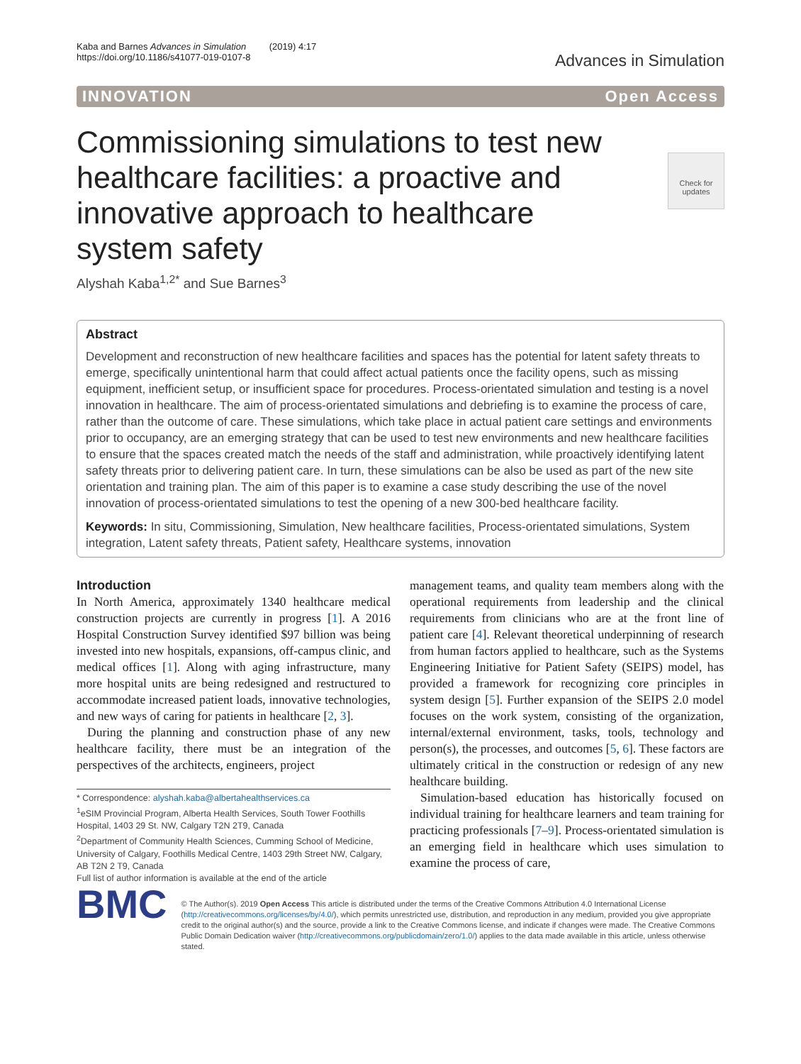Kaba and Barnes Advances in Simulation (2019) 4:17
https://doi.org/10.1186/s41077-019-0107-8
Advances in Simulation
INNOVATION Open Access
Check for updates
Commissioning simulations to test new healthcare facilities: a proactive and innovative approach to healthcare system safety
Alyshah Kaba<sup>1,2*</sup> and Sue Barnes<sup>3</sup>
Abstract
Development and reconstruction of new healthcare facilities and spaces has the potential for latent safety threats to emerge, specifically unintentional harm that could affect actual patients once the facility opens, such as missing equipment, inefficient setup, or insufficient space for procedures. Process-orientated simulation and testing is a novel innovation in healthcare. The aim of process-orientated simulations and debriefing is to examine the process of care, rather than the outcome of care. These simulations, which take place in actual patient care settings and environments prior to occupancy, are an emerging strategy that can be used to test new environments and new healthcare facilities to ensure that the spaces created match the needs of the staff and administration, while proactively identifying latent safety threats prior to delivering patient care. In turn, these simulations can be also be used as part of the new site orientation and training plan. The aim of this paper is to examine a case study describing the use of the novel innovation of process-orientated simulations to test the opening of a new 300-bed healthcare facility.
Keywords: In situ, Commissioning, Simulation, New healthcare facilities, Process-orientated simulations, System integration, Latent safety threats, Patient safety, Healthcare systems, innovation
Introduction
In North America, approximately 1340 healthcare medical construction projects are currently in progress [1]. A 2016 Hospital Construction Survey identified $97 billion was being invested into new hospitals, expansions, off-campus clinic, and medical offices [1]. Along with aging infrastructure, many more hospital units are being redesigned and restructured to accommodate increased patient loads, innovative technologies, and new ways of caring for patients in healthcare [2, 3].
During the planning and construction phase of any new healthcare facility, there must be an integration of the perspectives of the architects, engineers, project
* Correspondence: alyshah.kaba@albertahealthservices.ca
<sup>1</sup> eSIM Provincial Program, Alberta Health Services, South Tower Foothills Hospital, 1403 29 St. NW, Calgary T2N 2T9, Canada
<sup>2</sup> Department of Community Health Sciences, Cumming School of Medicine, University of Calgary, Foothills Medical Centre, 1403 29th Street NW, Calgary, AB T2N 2 T9, Canada
Full list of author information is available at the end of the article
management teams, and quality team members along with the operational requirements from leadership and the clinical requirements from clinicians who are at the front line of patient care [4]. Relevant theoretical underpinning of research from human factors applied to healthcare, such as the Systems Engineering Initiative for Patient Safety (SEIPS) model, has provided a framework for recognizing core principles in system design [5]. Further expansion of the SEIPS 2.0 model focuses on the work system, consisting of the organization, internal/external environment, tasks, tools, technology and person(s), the processes, and outcomes [5, 6]. These factors are ultimately critical in the construction or redesign of any new healthcare building.
Simulation-based education has historically focused on individual training for healthcare learners and team training for practicing professionals [7–9]. Process-orientated simulation is an emerging field in healthcare which uses simulation to examine the process of care,
BMC
© The Author(s). 2019 Open Access This article is distributed under the terms of the Creative Commons Attribution 4.0 International License (http://creativecommons.org/licenses/by/4.0/), which permits unrestricted use, distribution, and reproduction in any medium, provided you give appropriate credit to the original author(s) and the source, provide a link to the Creative Commons license, and indicate if changes were made. The Creative Commons Public Domain Dedication waiver (http://creativecommons.org/publicdomain/zero/1.0/) applies to the data made available in this article, unless otherwise stated.